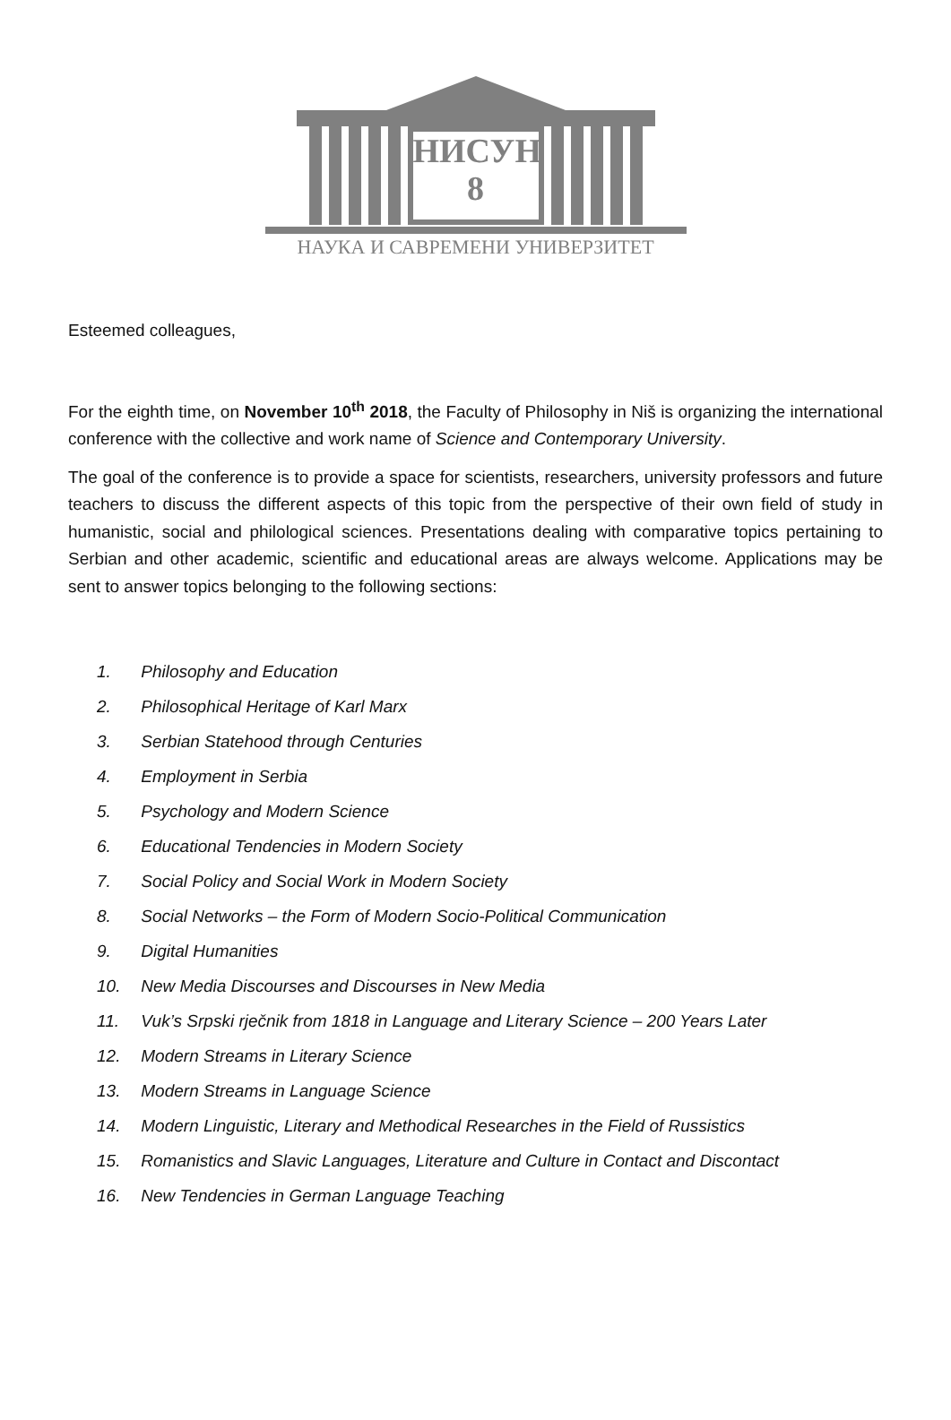НИСУН
8
НАУКА И САВРЕМЕНИ УНИВЕРЗИТЕТ
Esteemed colleagues,
For the eighth time, on November 10<sup>th</sup> 2018, the Faculty of Philosophy in Niš is organizing the international conference with the collective and work name of Science and Contemporary University.
The goal of the conference is to provide a space for scientists, researchers, university professors and future teachers to discuss the different aspects of this topic from the perspective of their own field of study in humanistic, social and philological sciences. Presentations dealing with comparative topics pertaining to Serbian and other academic, scientific and educational areas are always welcome. Applications may be sent to answer topics belonging to the following sections:
1. Philosophy and Education
2. Philosophical Heritage of Karl Marx
3. Serbian Statehood through Centuries
4. Employment in Serbia
5. Psychology and Modern Science
6. Educational Tendencies in Modern Society
7. Social Policy and Social Work in Modern Society
8. Social Networks – the Form of Modern Socio-Political Communication
9. Digital Humanities
10. New Media Discourses and Discourses in New Media
11. Vuk’s Srpski rječnik from 1818 in Language and Literary Science – 200 Years Later
12. Modern Streams in Literary Science
13. Modern Streams in Language Science
14. Modern Linguistic, Literary and Methodical Researches in the Field of Russistics
15. Romanistics and Slavic Languages, Literature and Culture in Contact and Discontact
16. New Tendencies in German Language Teaching